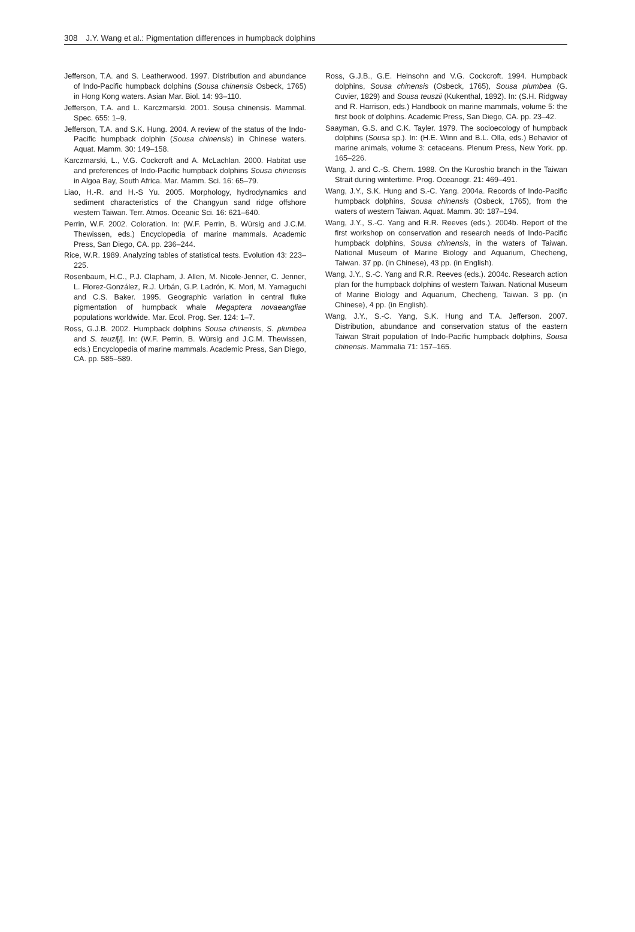308 J.Y. Wang et al.: Pigmentation differences in humpback dolphins
Jefferson, T.A. and S. Leatherwood. 1997. Distribution and abundance of Indo-Pacific humpback dolphins (Sousa chinensis Osbeck, 1765) in Hong Kong waters. Asian Mar. Biol. 14: 93–110.
Jefferson, T.A. and L. Karczmarski. 2001. Sousa chinensis. Mammal. Spec. 655: 1–9.
Jefferson, T.A. and S.K. Hung. 2004. A review of the status of the Indo-Pacific humpback dolphin (Sousa chinensis) in Chinese waters. Aquat. Mamm. 30: 149–158.
Karczmarski, L., V.G. Cockcroft and A. McLachlan. 2000. Habitat use and preferences of Indo-Pacific humpback dolphins Sousa chinensis in Algoa Bay, South Africa. Mar. Mamm. Sci. 16: 65–79.
Liao, H.-R. and H.-S Yu. 2005. Morphology, hydrodynamics and sediment characteristics of the Changyun sand ridge offshore western Taiwan. Terr. Atmos. Oceanic Sci. 16: 621–640.
Perrin, W.F. 2002. Coloration. In: (W.F. Perrin, B. Würsig and J.C.M. Thewissen, eds.) Encyclopedia of marine mammals. Academic Press, San Diego, CA. pp. 236–244.
Rice, W.R. 1989. Analyzing tables of statistical tests. Evolution 43: 223–225.
Rosenbaum, H.C., P.J. Clapham, J. Allen, M. Nicole-Jenner, C. Jenner, L. Florez-González, R.J. Urbán, G.P. Ladrón, K. Mori, M. Yamaguchi and C.S. Baker. 1995. Geographic variation in central fluke pigmentation of humpback whale Megaptera novaeangliae populations worldwide. Mar. Ecol. Prog. Ser. 124: 1–7.
Ross, G.J.B. 2002. Humpback dolphins Sousa chinensis, S. plumbea and S. teuzi[i]. In: (W.F. Perrin, B. Würsig and J.C.M. Thewissen, eds.) Encyclopedia of marine mammals. Academic Press, San Diego, CA. pp. 585–589.
Ross, G.J.B., G.E. Heinsohn and V.G. Cockcroft. 1994. Humpback dolphins, Sousa chinensis (Osbeck, 1765), Sousa plumbea (G. Cuvier, 1829) and Sousa teuszii (Kukenthal, 1892). In: (S.H. Ridgway and R. Harrison, eds.) Handbook on marine mammals, volume 5: the first book of dolphins. Academic Press, San Diego, CA. pp. 23–42.
Saayman, G.S. and C.K. Tayler. 1979. The socioecology of humpback dolphins (Sousa sp.). In: (H.E. Winn and B.L. Olla, eds.) Behavior of marine animals, volume 3: cetaceans. Plenum Press, New York. pp. 165–226.
Wang, J. and C.-S. Chern. 1988. On the Kuroshio branch in the Taiwan Strait during wintertime. Prog. Oceanogr. 21: 469–491.
Wang, J.Y., S.K. Hung and S.-C. Yang. 2004a. Records of Indo-Pacific humpback dolphins, Sousa chinensis (Osbeck, 1765), from the waters of western Taiwan. Aquat. Mamm. 30: 187–194.
Wang, J.Y., S.-C. Yang and R.R. Reeves (eds.). 2004b. Report of the first workshop on conservation and research needs of Indo-Pacific humpback dolphins, Sousa chinensis, in the waters of Taiwan. National Museum of Marine Biology and Aquarium, Checheng, Taiwan. 37 pp. (in Chinese), 43 pp. (in English).
Wang, J.Y., S.-C. Yang and R.R. Reeves (eds.). 2004c. Research action plan for the humpback dolphins of western Taiwan. National Museum of Marine Biology and Aquarium, Checheng, Taiwan. 3 pp. (in Chinese), 4 pp. (in English).
Wang, J.Y., S.-C. Yang, S.K. Hung and T.A. Jefferson. 2007. Distribution, abundance and conservation status of the eastern Taiwan Strait population of Indo-Pacific humpback dolphins, Sousa chinensis. Mammalia 71: 157–165.